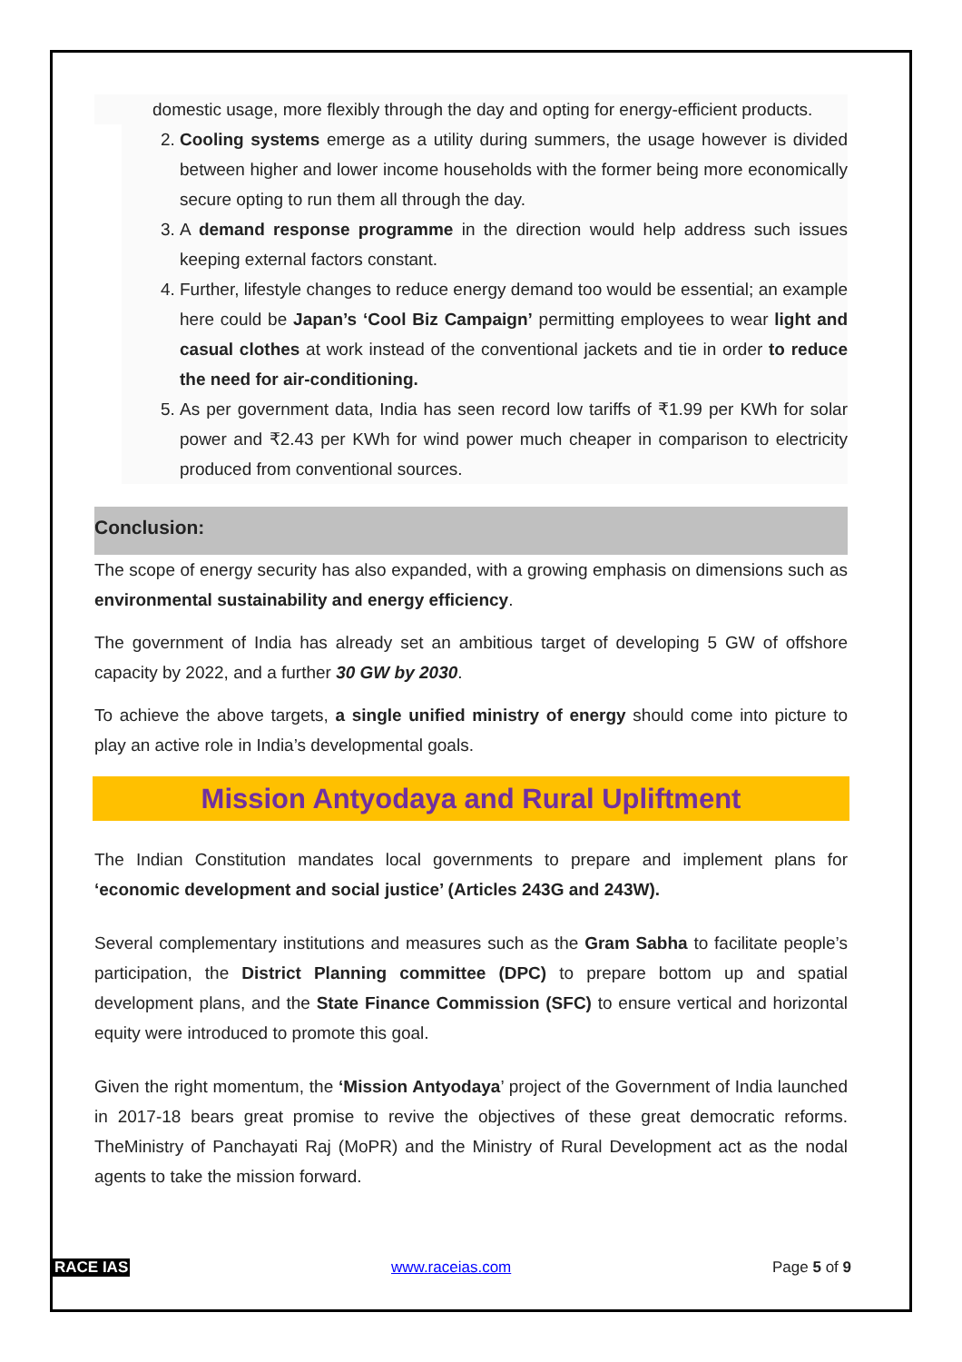domestic usage, more flexibly through the day and opting for energy-efficient products.
2. Cooling systems emerge as a utility during summers, the usage however is divided between higher and lower income households with the former being more economically secure opting to run them all through the day.
3. A demand response programme in the direction would help address such issues keeping external factors constant.
4. Further, lifestyle changes to reduce energy demand too would be essential; an example here could be Japan’s ‘Cool Biz Campaign’ permitting employees to wear light and casual clothes at work instead of the conventional jackets and tie in order to reduce the need for air-conditioning.
5. As per government data, India has seen record low tariffs of ₹1.99 per KWh for solar power and ₹2.43 per KWh for wind power much cheaper in comparison to electricity produced from conventional sources.
Conclusion:
The scope of energy security has also expanded, with a growing emphasis on dimensions such as environmental sustainability and energy efficiency.
The government of India has already set an ambitious target of developing 5 GW of offshore capacity by 2022, and a further 30 GW by 2030.
To achieve the above targets, a single unified ministry of energy should come into picture to play an active role in India’s developmental goals.
Mission Antyodaya and Rural Upliftment
The Indian Constitution mandates local governments to prepare and implement plans for ‘economic development and social justice’ (Articles 243G and 243W).
Several complementary institutions and measures such as the Gram Sabha to facilitate people’s participation, the District Planning committee (DPC) to prepare bottom up and spatial development plans, and the State Finance Commission (SFC) to ensure vertical and horizontal equity were introduced to promote this goal.
Given the right momentum, the ‘Mission Antyodaya’ project of the Government of India launched in 2017-18 bears great promise to revive the objectives of these great democratic reforms. TheMinistry of Panchayati Raj (MoPR) and the Ministry of Rural Development act as the nodal agents to take the mission forward.
RACE IAS www.raceias.com Page 5 of 9